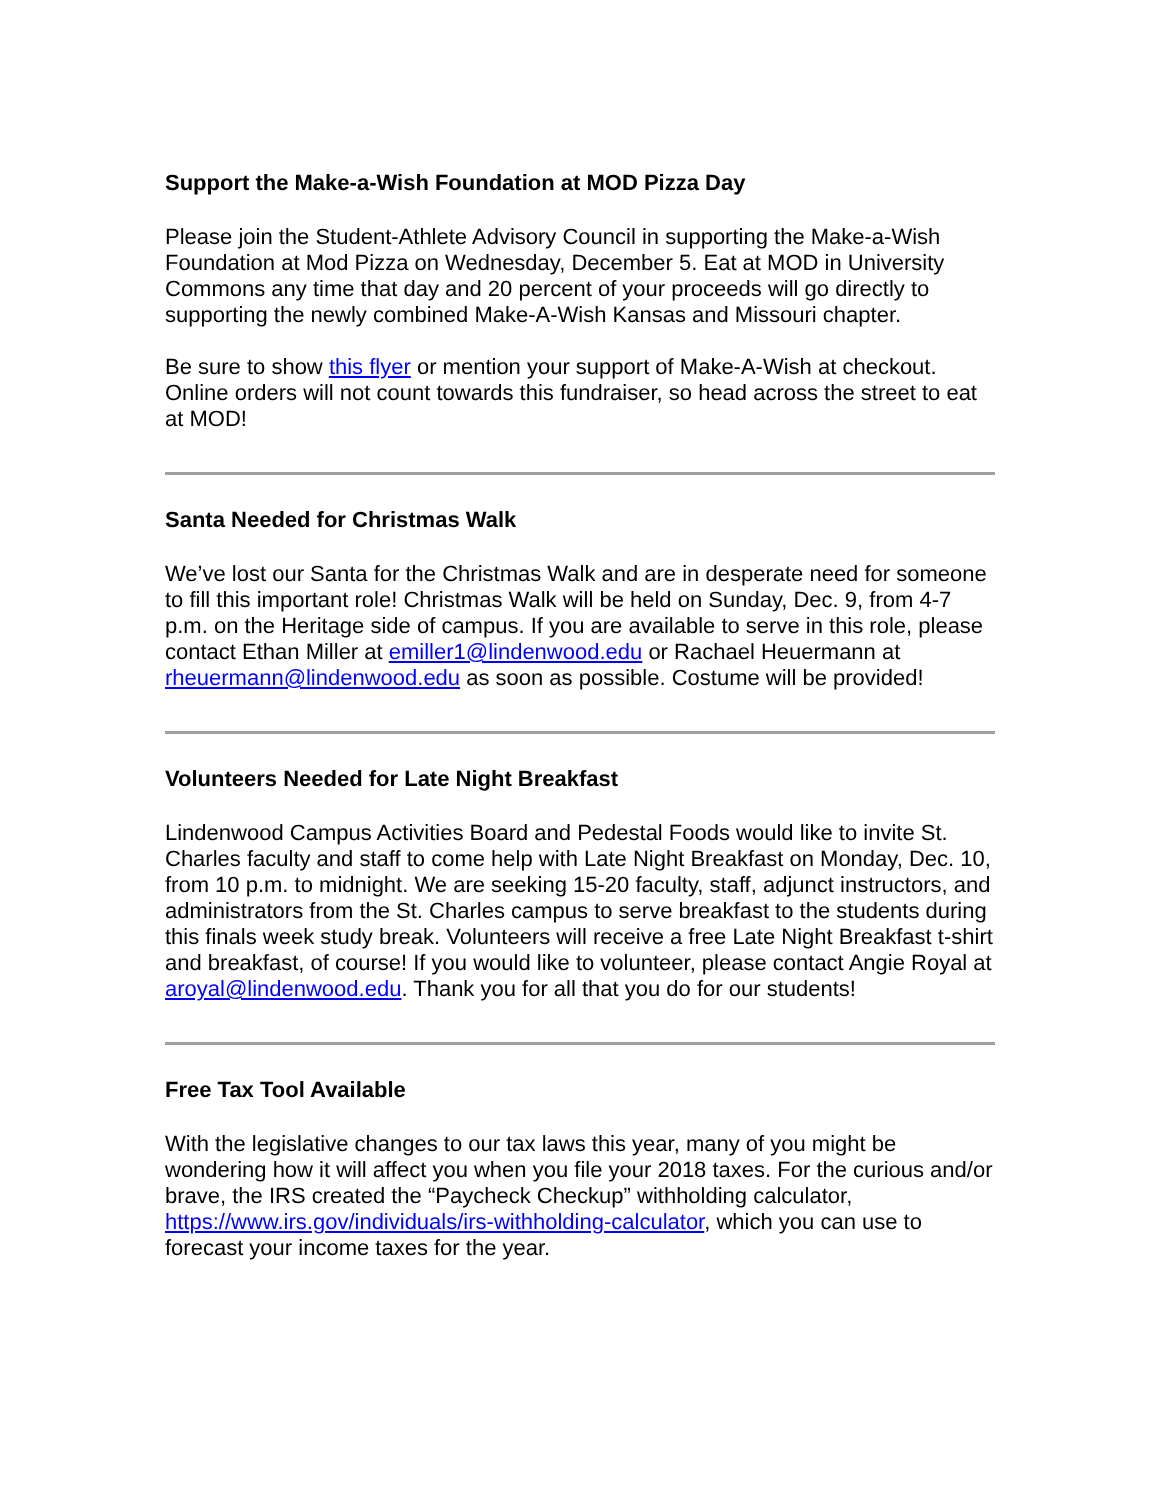Support the Make-a-Wish Foundation at MOD Pizza Day
Please join the Student-Athlete Advisory Council in supporting the Make-a-Wish Foundation at Mod Pizza on Wednesday, December 5. Eat at MOD in University Commons any time that day and 20 percent of your proceeds will go directly to supporting the newly combined Make-A-Wish Kansas and Missouri chapter.
Be sure to show this flyer or mention your support of Make-A-Wish at checkout. Online orders will not count towards this fundraiser, so head across the street to eat at MOD!
Santa Needed for Christmas Walk
We’ve lost our Santa for the Christmas Walk and are in desperate need for someone to fill this important role! Christmas Walk will be held on Sunday, Dec. 9, from 4-7 p.m. on the Heritage side of campus. If you are available to serve in this role, please contact Ethan Miller at emiller1@lindenwood.edu or Rachael Heuermann at rheuermann@lindenwood.edu as soon as possible. Costume will be provided!
Volunteers Needed for Late Night Breakfast
Lindenwood Campus Activities Board and Pedestal Foods would like to invite St. Charles faculty and staff to come help with Late Night Breakfast on Monday, Dec. 10, from 10 p.m. to midnight. We are seeking 15-20 faculty, staff, adjunct instructors, and administrators from the St. Charles campus to serve breakfast to the students during this finals week study break. Volunteers will receive a free Late Night Breakfast t-shirt and breakfast, of course! If you would like to volunteer, please contact Angie Royal at aroyal@lindenwood.edu. Thank you for all that you do for our students!
Free Tax Tool Available
With the legislative changes to our tax laws this year, many of you might be wondering how it will affect you when you file your 2018 taxes. For the curious and/or brave, the IRS created the “Paycheck Checkup” withholding calculator, https://www.irs.gov/individuals/irs-withholding-calculator, which you can use to forecast your income taxes for the year.